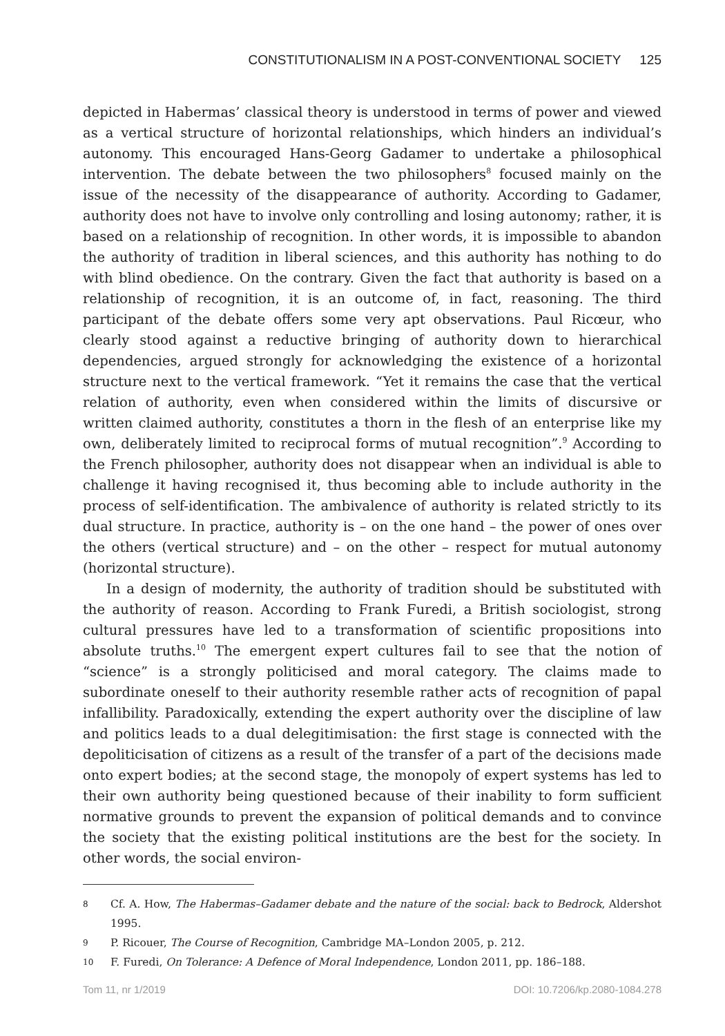CONSTITUTIONALISM IN A POST-CONVENTIONAL SOCIETY 125
depicted in Habermas’ classical theory is understood in terms of power and viewed as a vertical structure of horizontal relationships, which hinders an individual’s autonomy. This encouraged Hans-Georg Gadamer to undertake a philosophical intervention. The debate between the two philosophers<sup>8</sup> focused mainly on the issue of the necessity of the disappearance of authority. According to Gadamer, authority does not have to involve only controlling and losing autonomy; rather, it is based on a relationship of recognition. In other words, it is impossible to abandon the authority of tradition in liberal sciences, and this authority has nothing to do with blind obedience. On the contrary. Given the fact that authority is based on a relationship of recognition, it is an outcome of, in fact, reasoning. The third participant of the debate offers some very apt observations. Paul Ricœur, who clearly stood against a reductive bringing of authority down to hierarchical dependencies, argued strongly for acknowledging the existence of a horizontal structure next to the vertical framework. “Yet it remains the case that the vertical relation of authority, even when considered within the limits of discursive or written claimed authority, constitutes a thorn in the flesh of an enterprise like my own, deliberately limited to reciprocal forms of mutual recognition”.<sup>9</sup> According to the French philosopher, authority does not disappear when an individual is able to challenge it having recognised it, thus becoming able to include authority in the process of self-identification. The ambivalence of authority is related strictly to its dual structure. In practice, authority is – on the one hand – the power of ones over the others (vertical structure) and – on the other – respect for mutual autonomy (horizontal structure).
In a design of modernity, the authority of tradition should be substituted with the authority of reason. According to Frank Furedi, a British sociologist, strong cultural pressures have led to a transformation of scientific propositions into absolute truths.<sup>10</sup> The emergent expert cultures fail to see that the notion of “science” is a strongly politicised and moral category. The claims made to subordinate oneself to their authority resemble rather acts of recognition of papal infallibility. Paradoxically, extending the expert authority over the discipline of law and politics leads to a dual delegitimisation: the first stage is connected with the depoliticisation of citizens as a result of the transfer of a part of the decisions made onto expert bodies; at the second stage, the monopoly of expert systems has led to their own authority being questioned because of their inability to form sufficient normative grounds to prevent the expansion of political demands and to convince the society that the existing political institutions are the best for the society. In other words, the social environ-
8
Cf. A. How, The Habermas–Gadamer debate and the nature of the social: back to Bedrock, Aldershot 1995.
9
P. Ricouer, The Course of Recognition, Cambridge MA–London 2005, p. 212.
10
F. Furedi, On Tolerance: A Defence of Moral Independence, London 2011, pp. 186–188.
Tom 11, nr 1/2019 DOI: 10.7206/kp.2080-1084.278